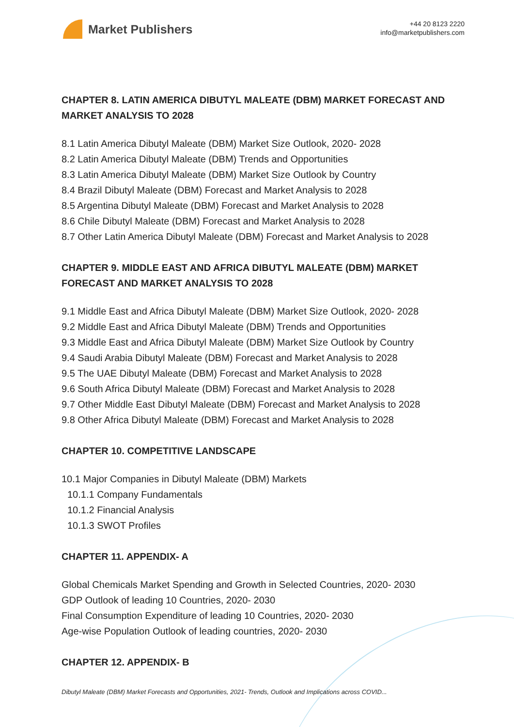Market Publishers
+44 20 8123 2220
info@marketpublishers.com
CHAPTER 8. LATIN AMERICA DIBUTYL MALEATE (DBM) MARKET FORECAST AND MARKET ANALYSIS TO 2028
8.1 Latin America Dibutyl Maleate (DBM) Market Size Outlook, 2020- 2028
8.2 Latin America Dibutyl Maleate (DBM) Trends and Opportunities
8.3 Latin America Dibutyl Maleate (DBM) Market Size Outlook by Country
8.4 Brazil Dibutyl Maleate (DBM) Forecast and Market Analysis to 2028
8.5 Argentina Dibutyl Maleate (DBM) Forecast and Market Analysis to 2028
8.6 Chile Dibutyl Maleate (DBM) Forecast and Market Analysis to 2028
8.7 Other Latin America Dibutyl Maleate (DBM) Forecast and Market Analysis to 2028
CHAPTER 9. MIDDLE EAST AND AFRICA DIBUTYL MALEATE (DBM) MARKET FORECAST AND MARKET ANALYSIS TO 2028
9.1 Middle East and Africa Dibutyl Maleate (DBM) Market Size Outlook, 2020- 2028
9.2 Middle East and Africa Dibutyl Maleate (DBM) Trends and Opportunities
9.3 Middle East and Africa Dibutyl Maleate (DBM) Market Size Outlook by Country
9.4 Saudi Arabia Dibutyl Maleate (DBM) Forecast and Market Analysis to 2028
9.5 The UAE Dibutyl Maleate (DBM) Forecast and Market Analysis to 2028
9.6 South Africa Dibutyl Maleate (DBM) Forecast and Market Analysis to 2028
9.7 Other Middle East Dibutyl Maleate (DBM) Forecast and Market Analysis to 2028
9.8 Other Africa Dibutyl Maleate (DBM) Forecast and Market Analysis to 2028
CHAPTER 10. COMPETITIVE LANDSCAPE
10.1 Major Companies in Dibutyl Maleate (DBM) Markets
10.1.1 Company Fundamentals
10.1.2 Financial Analysis
10.1.3 SWOT Profiles
CHAPTER 11. APPENDIX- A
Global Chemicals Market Spending and Growth in Selected Countries, 2020- 2030
GDP Outlook of leading 10 Countries, 2020- 2030
Final Consumption Expenditure of leading 10 Countries, 2020- 2030
Age-wise Population Outlook of leading countries, 2020- 2030
CHAPTER 12. APPENDIX- B
Dibutyl Maleate (DBM) Market Forecasts and Opportunities, 2021- Trends, Outlook and Implications across COVID...